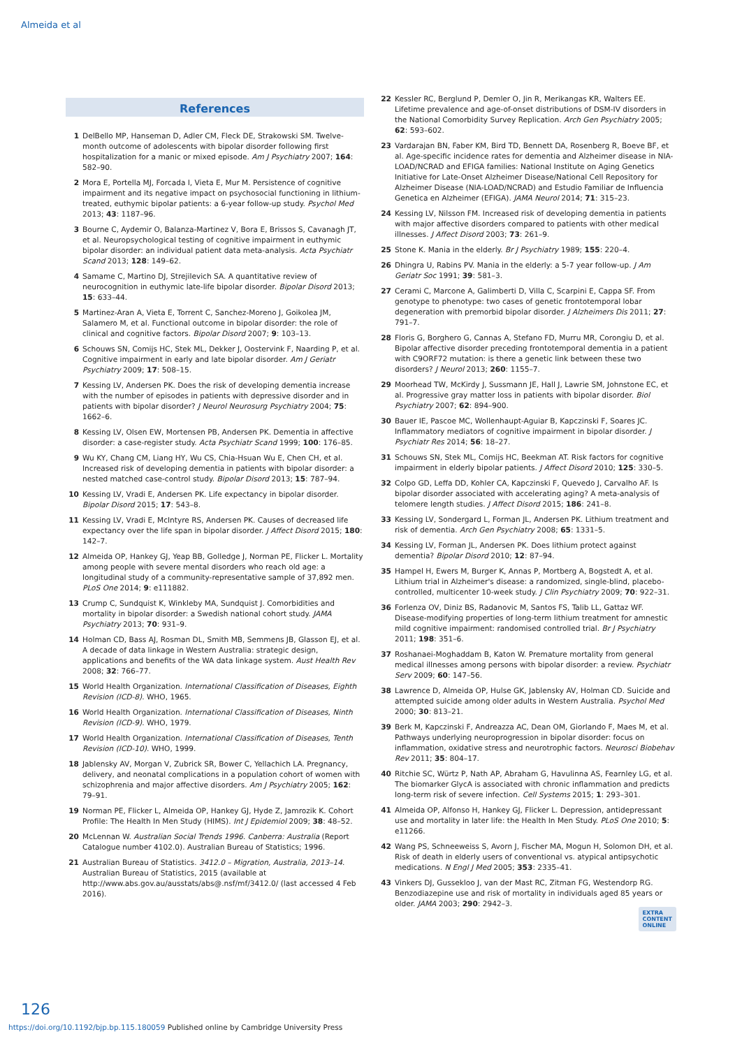Almeida et al
References
1 DelBello MP, Hanseman D, Adler CM, Fleck DE, Strakowski SM. Twelve-month outcome of adolescents with bipolar disorder following first hospitalization for a manic or mixed episode. Am J Psychiatry 2007; 164: 582–90.
2 Mora E, Portella MJ, Forcada I, Vieta E, Mur M. Persistence of cognitive impairment and its negative impact on psychosocial functioning in lithium-treated, euthymic bipolar patients: a 6-year follow-up study. Psychol Med 2013; 43: 1187–96.
3 Bourne C, Aydemir O, Balanza-Martinez V, Bora E, Brissos S, Cavanagh JT, et al. Neuropsychological testing of cognitive impairment in euthymic bipolar disorder: an individual patient data meta-analysis. Acta Psychiatr Scand 2013; 128: 149–62.
4 Samame C, Martino DJ, Strejilevich SA. A quantitative review of neurocognition in euthymic late-life bipolar disorder. Bipolar Disord 2013; 15: 633–44.
5 Martinez-Aran A, Vieta E, Torrent C, Sanchez-Moreno J, Goikolea JM, Salamero M, et al. Functional outcome in bipolar disorder: the role of clinical and cognitive factors. Bipolar Disord 2007; 9: 103–13.
6 Schouws SN, Comijs HC, Stek ML, Dekker J, Oostervink F, Naarding P, et al. Cognitive impairment in early and late bipolar disorder. Am J Geriatr Psychiatry 2009; 17: 508–15.
7 Kessing LV, Andersen PK. Does the risk of developing dementia increase with the number of episodes in patients with depressive disorder and in patients with bipolar disorder? J Neurol Neurosurg Psychiatry 2004; 75: 1662–6.
8 Kessing LV, Olsen EW, Mortensen PB, Andersen PK. Dementia in affective disorder: a case-register study. Acta Psychiatr Scand 1999; 100: 176–85.
9 Wu KY, Chang CM, Liang HY, Wu CS, Chia-Hsuan Wu E, Chen CH, et al. Increased risk of developing dementia in patients with bipolar disorder: a nested matched case-control study. Bipolar Disord 2013; 15: 787–94.
10 Kessing LV, Vradi E, Andersen PK. Life expectancy in bipolar disorder. Bipolar Disord 2015; 17: 543–8.
11 Kessing LV, Vradi E, McIntyre RS, Andersen PK. Causes of decreased life expectancy over the life span in bipolar disorder. J Affect Disord 2015; 180: 142–7.
12 Almeida OP, Hankey GJ, Yeap BB, Golledge J, Norman PE, Flicker L. Mortality among people with severe mental disorders who reach old age: a longitudinal study of a community-representative sample of 37,892 men. PLoS One 2014; 9: e111882.
13 Crump C, Sundquist K, Winkleby MA, Sundquist J. Comorbidities and mortality in bipolar disorder: a Swedish national cohort study. JAMA Psychiatry 2013; 70: 931–9.
14 Holman CD, Bass AJ, Rosman DL, Smith MB, Semmens JB, Glasson EJ, et al. A decade of data linkage in Western Australia: strategic design, applications and benefits of the WA data linkage system. Aust Health Rev 2008; 32: 766–77.
15 World Health Organization. International Classification of Diseases, Eighth Revision (ICD-8). WHO, 1965.
16 World Health Organization. International Classification of Diseases, Ninth Revision (ICD-9). WHO, 1979.
17 World Health Organization. International Classification of Diseases, Tenth Revision (ICD-10). WHO, 1999.
18 Jablensky AV, Morgan V, Zubrick SR, Bower C, Yellachich LA. Pregnancy, delivery, and neonatal complications in a population cohort of women with schizophrenia and major affective disorders. Am J Psychiatry 2005; 162: 79–91.
19 Norman PE, Flicker L, Almeida OP, Hankey GJ, Hyde Z, Jamrozik K. Cohort Profile: The Health In Men Study (HIMS). Int J Epidemiol 2009; 38: 48–52.
20 McLennan W. Australian Social Trends 1996. Canberra: Australia (Report Catalogue number 4102.0). Australian Bureau of Statistics; 1996.
21 Australian Bureau of Statistics. 3412.0 – Migration, Australia, 2013–14. Australian Bureau of Statistics, 2015 (available at http://www.abs.gov.au/ausstats/abs@.nsf/mf/3412.0/ (last accessed 4 Feb 2016).
22 Kessler RC, Berglund P, Demler O, Jin R, Merikangas KR, Walters EE. Lifetime prevalence and age-of-onset distributions of DSM-IV disorders in the National Comorbidity Survey Replication. Arch Gen Psychiatry 2005; 62: 593–602.
23 Vardarajan BN, Faber KM, Bird TD, Bennett DA, Rosenberg R, Boeve BF, et al. Age-specific incidence rates for dementia and Alzheimer disease in NIA-LOAD/NCRAD and EFIGA families: National Institute on Aging Genetics Initiative for Late-Onset Alzheimer Disease/National Cell Repository for Alzheimer Disease (NIA-LOAD/NCRAD) and Estudio Familiar de Influencia Genetica en Alzheimer (EFIGA). JAMA Neurol 2014; 71: 315–23.
24 Kessing LV, Nilsson FM. Increased risk of developing dementia in patients with major affective disorders compared to patients with other medical illnesses. J Affect Disord 2003; 73: 261–9.
25 Stone K. Mania in the elderly. Br J Psychiatry 1989; 155: 220–4.
26 Dhingra U, Rabins PV. Mania in the elderly: a 5-7 year follow-up. J Am Geriatr Soc 1991; 39: 581–3.
27 Cerami C, Marcone A, Galimberti D, Villa C, Scarpini E, Cappa SF. From genotype to phenotype: two cases of genetic frontotemporal lobar degeneration with premorbid bipolar disorder. J Alzheimers Dis 2011; 27: 791–7.
28 Floris G, Borghero G, Cannas A, Stefano FD, Murru MR, Corongiu D, et al. Bipolar affective disorder preceding frontotemporal dementia in a patient with C9ORF72 mutation: is there a genetic link between these two disorders? J Neurol 2013; 260: 1155–7.
29 Moorhead TW, McKirdy J, Sussmann JE, Hall J, Lawrie SM, Johnstone EC, et al. Progressive gray matter loss in patients with bipolar disorder. Biol Psychiatry 2007; 62: 894–900.
30 Bauer IE, Pascoe MC, Wollenhaupt-Aguiar B, Kapczinski F, Soares JC. Inflammatory mediators of cognitive impairment in bipolar disorder. J Psychiatr Res 2014; 56: 18–27.
31 Schouws SN, Stek ML, Comijs HC, Beekman AT. Risk factors for cognitive impairment in elderly bipolar patients. J Affect Disord 2010; 125: 330–5.
32 Colpo GD, Leffa DD, Kohler CA, Kapczinski F, Quevedo J, Carvalho AF. Is bipolar disorder associated with accelerating aging? A meta-analysis of telomere length studies. J Affect Disord 2015; 186: 241–8.
33 Kessing LV, Sondergard L, Forman JL, Andersen PK. Lithium treatment and risk of dementia. Arch Gen Psychiatry 2008; 65: 1331–5.
34 Kessing LV, Forman JL, Andersen PK. Does lithium protect against dementia? Bipolar Disord 2010; 12: 87–94.
35 Hampel H, Ewers M, Burger K, Annas P, Mortberg A, Bogstedt A, et al. Lithium trial in Alzheimer's disease: a randomized, single-blind, placebo-controlled, multicenter 10-week study. J Clin Psychiatry 2009; 70: 922–31.
36 Forlenza OV, Diniz BS, Radanovic M, Santos FS, Talib LL, Gattaz WF. Disease-modifying properties of long-term lithium treatment for amnestic mild cognitive impairment: randomised controlled trial. Br J Psychiatry 2011; 198: 351–6.
37 Roshanaei-Moghaddam B, Katon W. Premature mortality from general medical illnesses among persons with bipolar disorder: a review. Psychiatr Serv 2009; 60: 147–56.
38 Lawrence D, Almeida OP, Hulse GK, Jablensky AV, Holman CD. Suicide and attempted suicide among older adults in Western Australia. Psychol Med 2000; 30: 813–21.
39 Berk M, Kapczinski F, Andreazza AC, Dean OM, Giorlando F, Maes M, et al. Pathways underlying neuroprogression in bipolar disorder: focus on inflammation, oxidative stress and neurotrophic factors. Neurosci Biobehav Rev 2011; 35: 804–17.
40 Ritchie SC, Würtz P, Nath AP, Abraham G, Havulinna AS, Fearnley LG, et al. The biomarker GlycA is associated with chronic inflammation and predicts long-term risk of severe infection. Cell Systems 2015; 1: 293–301.
41 Almeida OP, Alfonso H, Hankey GJ, Flicker L. Depression, antidepressant use and mortality in later life: the Health In Men Study. PLoS One 2010; 5: e11266.
42 Wang PS, Schneeweiss S, Avorn J, Fischer MA, Mogun H, Solomon DH, et al. Risk of death in elderly users of conventional vs. atypical antipsychotic medications. N Engl J Med 2005; 353: 2335–41.
43 Vinkers DJ, Gussekloo J, van der Mast RC, Zitman FG, Westendorp RG. Benzodiazepine use and risk of mortality in individuals aged 85 years or older. JAMA 2003; 290: 2942–3.
EXTRA
CONTENT
ONLINE
126
https://doi.org/10.1192/bjp.bp.115.180059 Published online by Cambridge University Press